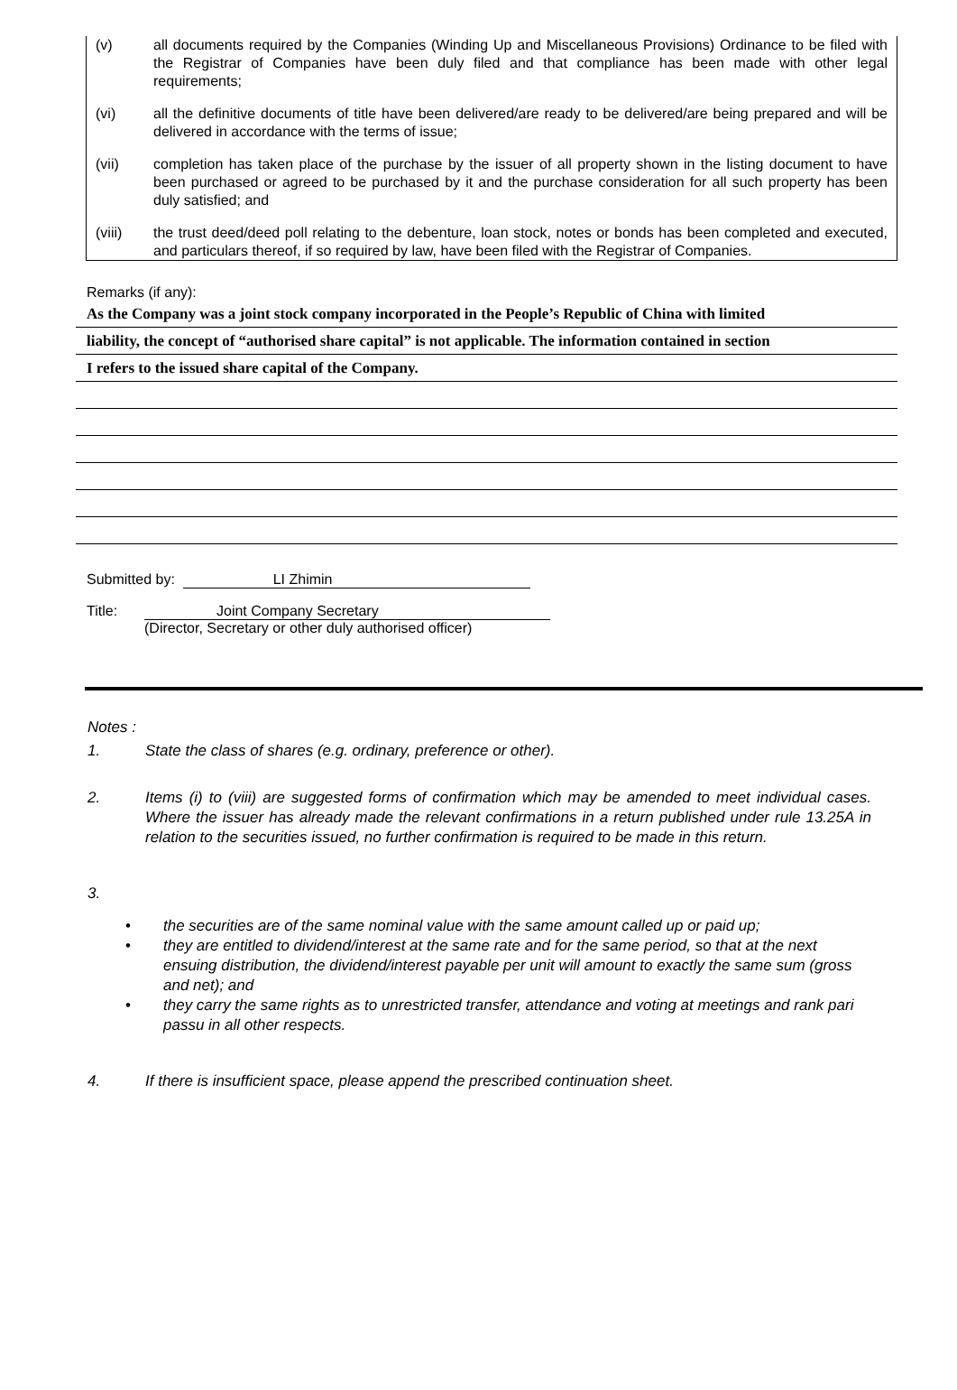(v) all documents required by the Companies (Winding Up and Miscellaneous Provisions) Ordinance to be filed with the Registrar of Companies have been duly filed and that compliance has been made with other legal requirements;
(vi) all the definitive documents of title have been delivered/are ready to be delivered/are being prepared and will be delivered in accordance with the terms of issue;
(vii) completion has taken place of the purchase by the issuer of all property shown in the listing document to have been purchased or agreed to be purchased by it and the purchase consideration for all such property has been duly satisfied; and
(viii) the trust deed/deed poll relating to the debenture, loan stock, notes or bonds has been completed and executed, and particulars thereof, if so required by law, have been filed with the Registrar of Companies.
Remarks (if any):
As the Company was a joint stock company incorporated in the People’s Republic of China with limited
liability, the concept of “authorised share capital” is not applicable. The information contained in section
I refers to the issued share capital of the Company.
Submitted by: LI Zhimin
Title: Joint Company Secretary
(Director, Secretary or other duly authorised officer)
Notes :
1. State the class of shares (e.g. ordinary, preference or other).
2. Items (i) to (viii) are suggested forms of confirmation which may be amended to meet individual cases. Where the issuer has already made the relevant confirmations in a return published under rule 13.25A in relation to the securities issued, no further confirmation is required to be made in this return.
3.
• the securities are of the same nominal value with the same amount called up or paid up;
• they are entitled to dividend/interest at the same rate and for the same period, so that at the next ensuing distribution, the dividend/interest payable per unit will amount to exactly the same sum (gross and net); and
• they carry the same rights as to unrestricted transfer, attendance and voting at meetings and rank pari passu in all other respects.
4. If there is insufficient space, please append the prescribed continuation sheet.